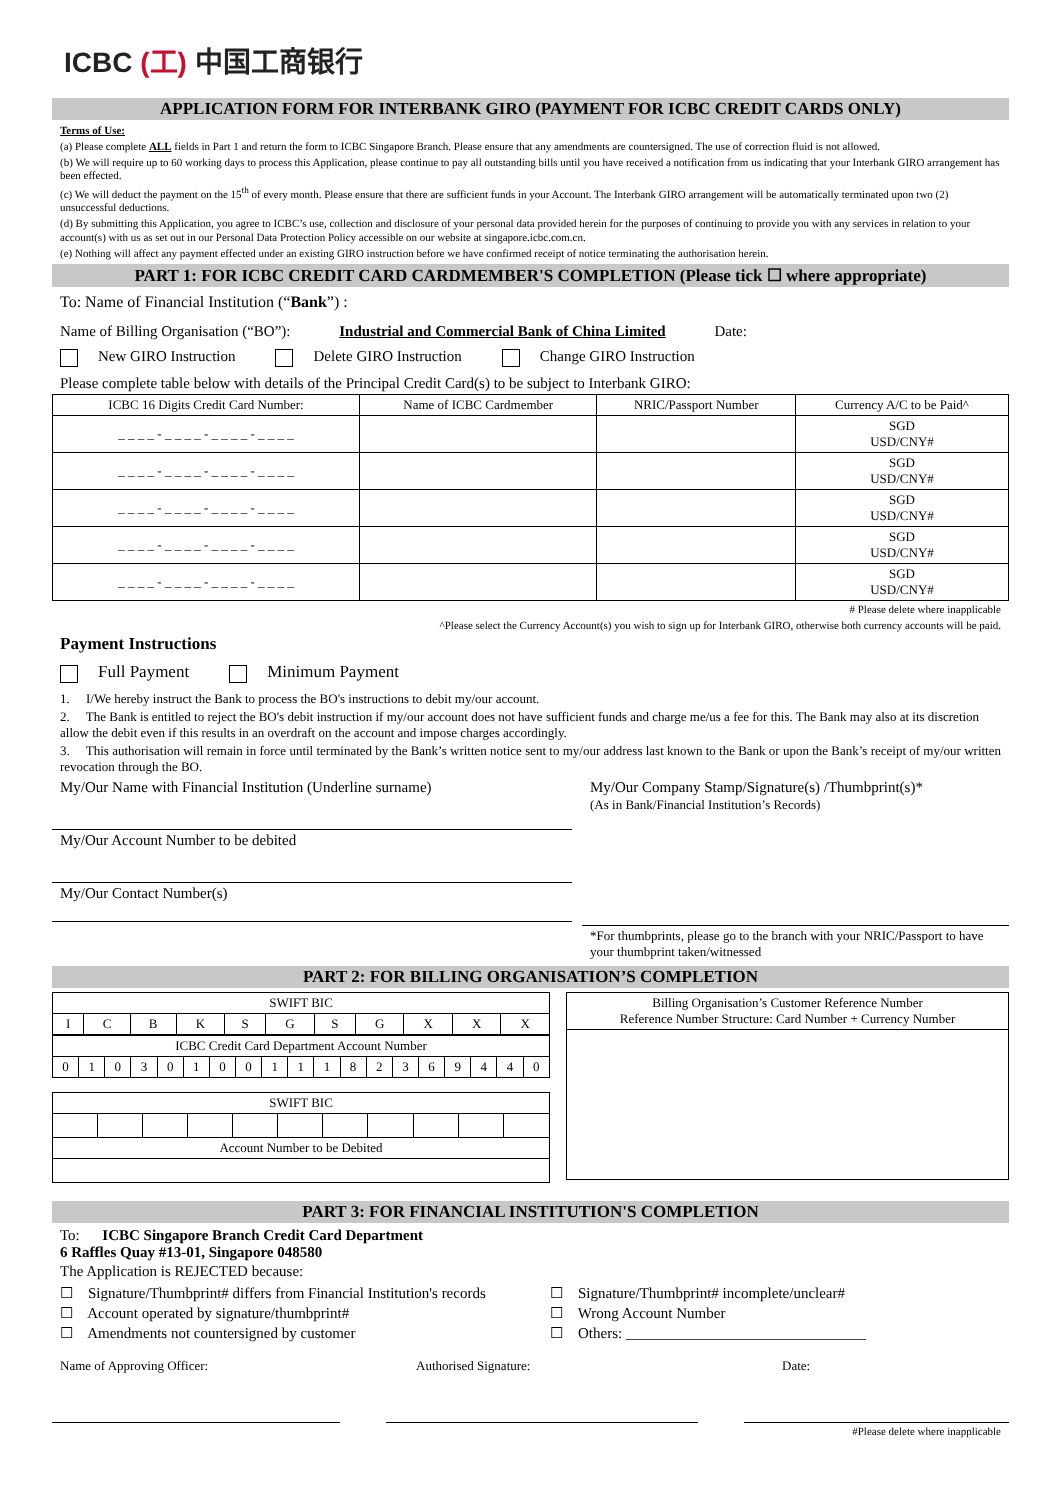ICBC (工) 中国工商银行
APPLICATION FORM FOR INTERBANK GIRO (PAYMENT FOR ICBC CREDIT CARDS ONLY)
Terms of Use:
(a) Please complete ALL fields in Part 1 and return the form to ICBC Singapore Branch. Please ensure that any amendments are countersigned. The use of correction fluid is not allowed.
(b) We will require up to 60 working days to process this Application, please continue to pay all outstanding bills until you have received a notification from us indicating that your Interbank GIRO arrangement has been effected.
(c) We will deduct the payment on the 15<sup>th</sup> of every month. Please ensure that there are sufficient funds in your Account. The Interbank GIRO arrangement will be automatically terminated upon two (2) unsuccessful deductions.
(d) By submitting this Application, you agree to ICBC’s use, collection and disclosure of your personal data provided herein for the purposes of continuing to provide you with any services in relation to your account(s) with us as set out in our Personal Data Protection Policy accessible on our website at singapore.icbc.com.cn.
(e) Nothing will affect any payment effected under an existing GIRO instruction before we have confirmed receipt of notice terminating the authorisation herein.
PART 1: FOR ICBC CREDIT CARD CARDMEMBER'S COMPLETION (Please tick ☐ where appropriate)
To: Name of Financial Institution (“Bank”) :
Name of Billing Organisation (“BO”): Industrial and Commercial Bank of China Limited Date:
New GIRO Instruction Delete GIRO Instruction Change GIRO Instruction
Please complete table below with details of the Principal Credit Card(s) to be subject to Interbank GIRO:
| ICBC 16 Digits Credit Card Number: | Name of ICBC Cardmember | NRIC/Passport Number | Currency A/C to be Paid^ |
| --- | --- | --- | --- |
| _ _ _ _ - _ _ _ _ - _ _ _ _ - _ _ _ _ | | | SGD USD/CNY# |
| _ _ _ _ - _ _ _ _ - _ _ _ _ - _ _ _ _ | | | SGD USD/CNY# |
| _ _ _ _ - _ _ _ _ - _ _ _ _ - _ _ _ _ | | | SGD USD/CNY# |
| _ _ _ _ - _ _ _ _ - _ _ _ _ - _ _ _ _ | | | SGD USD/CNY# |
| _ _ _ _ - _ _ _ _ - _ _ _ _ - _ _ _ _ | | | SGD USD/CNY# |
# Please delete where inapplicable
^Please select the Currency Account(s) you wish to sign up for Interbank GIRO, otherwise both currency accounts will be paid.
Payment Instructions
Full Payment Minimum Payment
1. I/We hereby instruct the Bank to process the BO's instructions to debit my/our account.
2. The Bank is entitled to reject the BO's debit instruction if my/our account does not have sufficient funds and charge me/us a fee for this. The Bank may also at its discretion allow the debit even if this results in an overdraft on the account and impose charges accordingly.
3. This authorisation will remain in force until terminated by the Bank’s written notice sent to my/our address last known to the Bank or upon the Bank’s receipt of my/our written revocation through the BO.
My/Our Name with Financial Institution (Underline surname)
My/Our Account Number to be debited
My/Our Contact Number(s)
My/Our Company Stamp/Signature(s) /Thumbprint(s)*
(As in Bank/Financial Institution’s Records)
*For thumbprints, please go to the branch with your NRIC/Passport to have your thumbprint taken/witnessed
PART 2: FOR BILLING ORGANISATION’S COMPLETION
| SWIFT BIC | | | | | | | | | | |
| I | C | B | K | S | G | S | G | X | X | X |
| ICBC Credit Card Department Account Number | | | | | | | | | | | | | | | | | | |
| 0 | 1 | 0 | 3 | 0 | 1 | 0 | 0 | 1 | 1 | 1 | 8 | 2 | 3 | 6 | 9 | 4 | 4 | 0 |
| SWIFT BIC | | | | | | | | | | |
| Account Number to be Debited | | | | | | | | | | |
| Billing Organisation’s Customer Reference Number Reference Number Structure: Card Number + Currency Number |
PART 3: FOR FINANCIAL INSTITUTION'S COMPLETION
To: ICBC Singapore Branch Credit Card Department
6 Raffles Quay #13-01, Singapore 048580
The Application is REJECTED because:
☐ Signature/Thumbprint# differs from Financial Institution's records
☐ Account operated by signature/thumbprint#
☐ Amendments not countersigned by customer
☐ Signature/Thumbprint# incomplete/unclear#
☐ Wrong Account Number
☐ Others: ________________________________
Name of Approving Officer: Authorised Signature: Date:
#Please delete where inapplicable